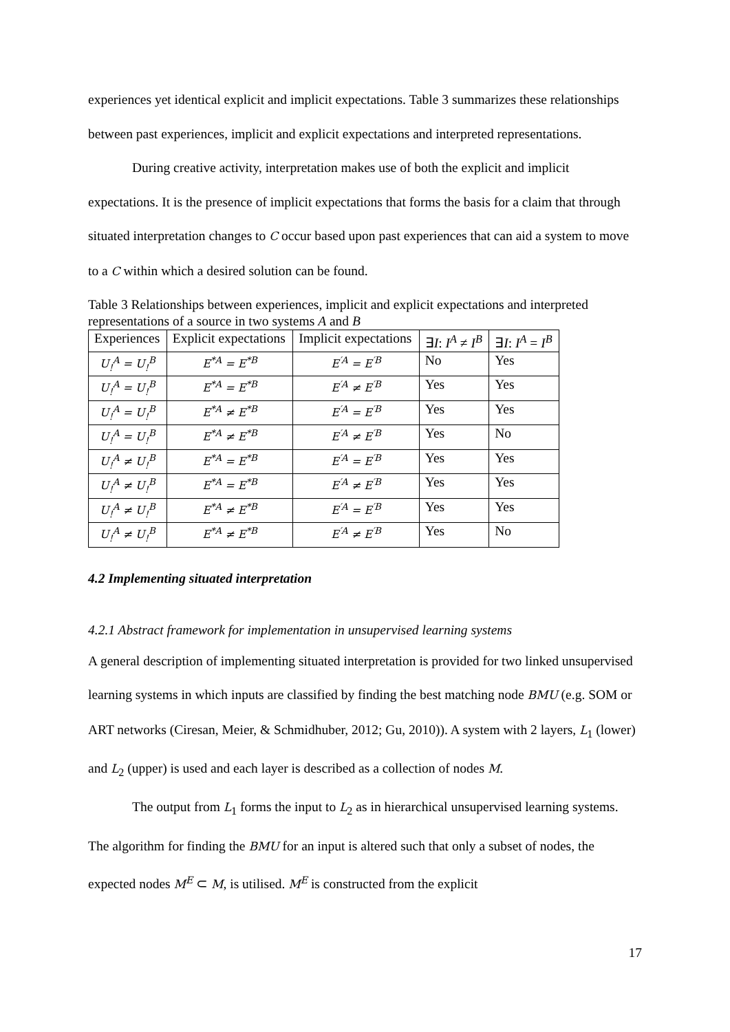experiences yet identical explicit and implicit expectations. Table 3 summarizes these relationships between past experiences, implicit and explicit expectations and interpreted representations.
During creative activity, interpretation makes use of both the explicit and implicit expectations. It is the presence of implicit expectations that forms the basis for a claim that through situated interpretation changes to C occur based upon past experiences that can aid a system to move to a C within which a desired solution can be found.
Table 3 Relationships between experiences, implicit and explicit expectations and interpreted representations of a source in two systems A and B
| Experiences | Explicit expectations | Implicit expectations | ∃ I : I<sup>A</sup> ≠ I<sup>B</sup> | ∃ I : I<sup>A</sup> = I<sup>B</sup> |
| --- | --- | --- | --- | --- |
| U<sub>!</sub><sup>A</sup> = U<sub>!</sub><sup>B</sup> | E<sup>*A</sup> = E<sup>*B</sup> | E<sup>′A</sup> = E<sup>′B</sup> | No | Yes |
| U<sub>!</sub><sup>A</sup> = U<sub>!</sub><sup>B</sup> | E<sup>*A</sup> = E<sup>*B</sup> | E<sup>′A</sup> ≠ E<sup>′B</sup> | Yes | Yes |
| U<sub>!</sub><sup>A</sup> = U<sub>!</sub><sup>B</sup> | E<sup>*A</sup> ≠ E<sup>*B</sup> | E<sup>′A</sup> = E<sup>′B</sup> | Yes | Yes |
| U<sub>!</sub><sup>A</sup> = U<sub>!</sub><sup>B</sup> | E<sup>*A</sup> ≠ E<sup>*B</sup> | E<sup>′A</sup> ≠ E<sup>′B</sup> | Yes | No |
| U<sub>!</sub><sup>A</sup> ≠ U<sub>!</sub><sup>B</sup> | E<sup>*A</sup> = E<sup>*B</sup> | E<sup>′A</sup> = E<sup>′B</sup> | Yes | Yes |
| U<sub>!</sub><sup>A</sup> ≠ U<sub>!</sub><sup>B</sup> | E<sup>*A</sup> = E<sup>*B</sup> | E<sup>′A</sup> ≠ E<sup>′B</sup> | Yes | Yes |
| U<sub>!</sub><sup>A</sup> ≠ U<sub>!</sub><sup>B</sup> | E<sup>*A</sup> ≠ E<sup>*B</sup> | E<sup>′A</sup> = E<sup>′B</sup> | Yes | Yes |
| U<sub>!</sub><sup>A</sup> ≠ U<sub>!</sub><sup>B</sup> | E<sup>*A</sup> ≠ E<sup>*B</sup> | E<sup>′A</sup> ≠ E<sup>′B</sup> | Yes | No |
4.2 Implementing situated interpretation
4.2.1 Abstract framework for implementation in unsupervised learning systems
A general description of implementing situated interpretation is provided for two linked unsupervised learning systems in which inputs are classified by finding the best matching node BMU (e.g. SOM or ART networks (Ciresan, Meier, & Schmidhuber, 2012; Gu, 2010)). A system with 2 layers, L<sub>1</sub> (lower) and L<sub>2</sub> (upper) is used and each layer is described as a collection of nodes M.
The output from L<sub>1</sub> forms the input to L<sub>2</sub> as in hierarchical unsupervised learning systems. The algorithm for finding the BMU for an input is altered such that only a subset of nodes, the expected nodes M<sup>E</sup> ⊂ M, is utilised. M<sup>E</sup> is constructed from the explicit
17